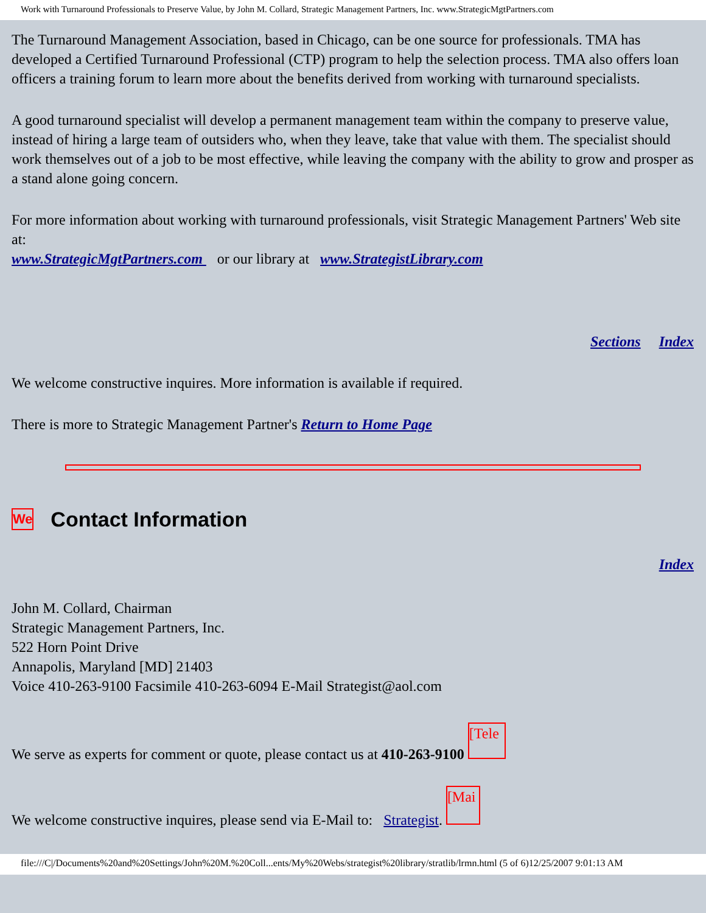Work with Turnaround Professionals to Preserve Value, by John M. Collard, Strategic Management Partners, Inc. www.StrategicMgtPartners.com
The Turnaround Management Association, based in Chicago, can be one source for professionals. TMA has developed a Certified Turnaround Professional (CTP) program to help the selection process. TMA also offers loan officers a training forum to learn more about the benefits derived from working with turnaround specialists.
A good turnaround specialist will develop a permanent management team within the company to preserve value, instead of hiring a large team of outsiders who, when they leave, take that value with them. The specialist should work themselves out of a job to be most effective, while leaving the company with the ability to grow and prosper as a stand alone going concern.
For more information about working with turnaround professionals, visit Strategic Management Partners' Web site at:
www.StrategicMgtPartners.com or our library at www.StrategistLibrary.com
Sections Index
We welcome constructive inquires. More information is available if required.
There is more to Strategic Management Partner's Return to Home Page
We Contact Information
Index
John M. Collard, Chairman
Strategic Management Partners, Inc.
522 Horn Point Drive
Annapolis, Maryland [MD] 21403
Voice 410-263-9100 Facsimile 410-263-6094 E-Mail Strategist@aol.com
We serve as experts for comment or quote, please contact us at 410-263-9100 [Tele
We welcome constructive inquires, please send via E-Mail to: Strategist. [Mai
file:///C|/Documents%20and%20Settings/John%20M.%20Coll...ents/My%20Webs/strategist%20library/stratlib/lrmn.html (5 of 6)12/25/2007 9:01:13 AM